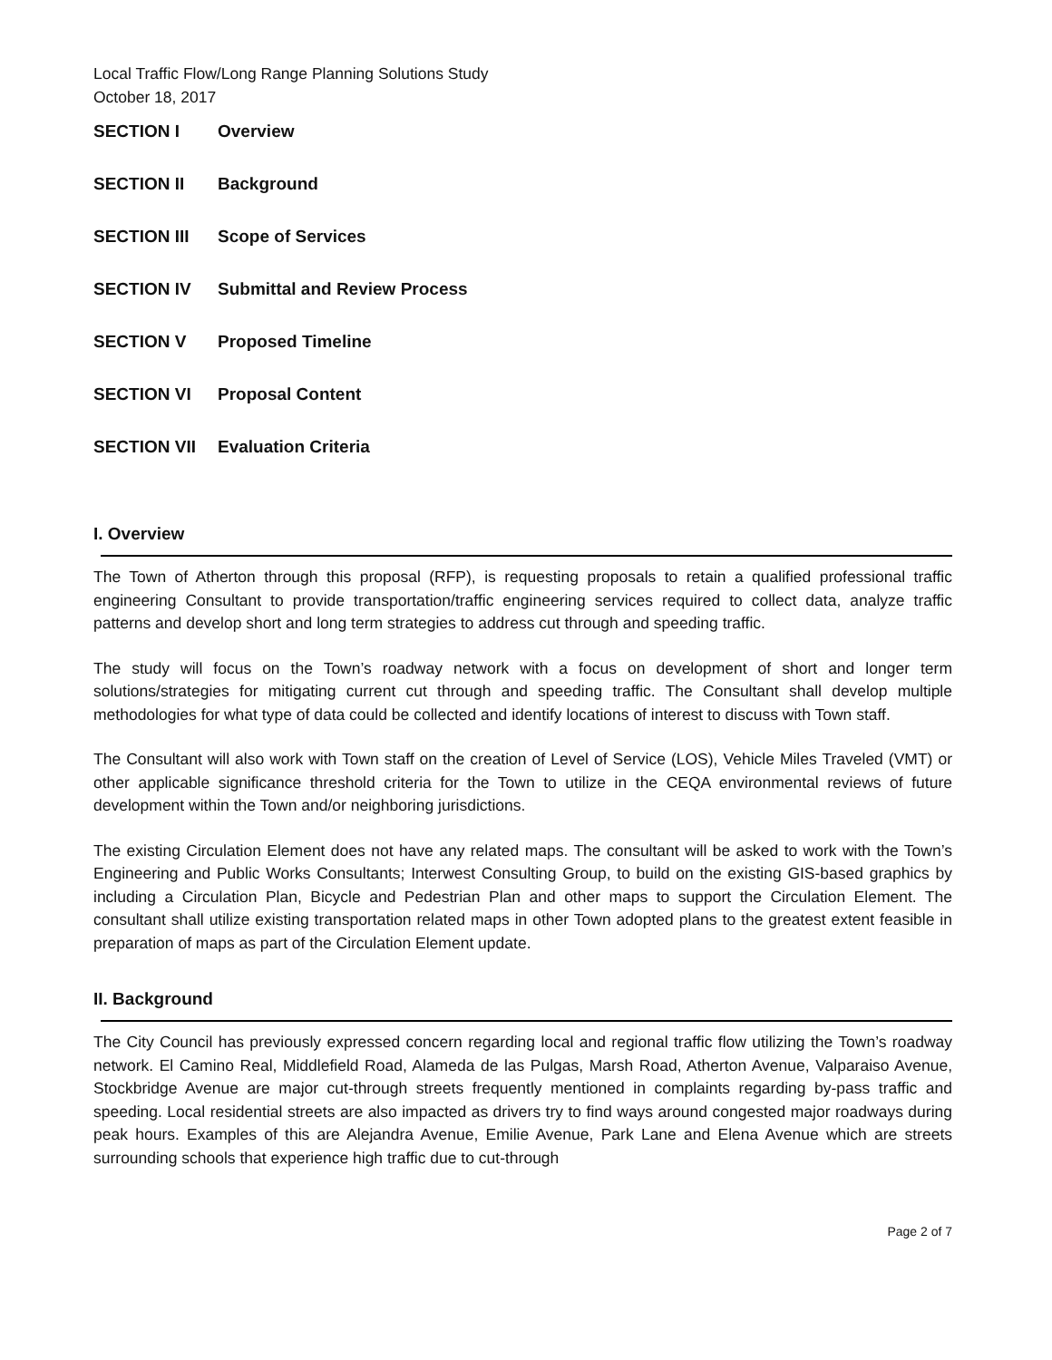Local Traffic Flow/Long Range Planning Solutions Study
October 18, 2017
SECTION I Overview
SECTION II Background
SECTION III Scope of Services
SECTION IV Submittal and Review Process
SECTION V Proposed Timeline
SECTION VI Proposal Content
SECTION VII Evaluation Criteria
I. Overview
The Town of Atherton through this proposal (RFP), is requesting proposals to retain a qualified professional traffic engineering Consultant to provide transportation/traffic engineering services required to collect data, analyze traffic patterns and develop short and long term strategies to address cut through and speeding traffic.
The study will focus on the Town’s roadway network with a focus on development of short and longer term solutions/strategies for mitigating current cut through and speeding traffic. The Consultant shall develop multiple methodologies for what type of data could be collected and identify locations of interest to discuss with Town staff.
The Consultant will also work with Town staff on the creation of Level of Service (LOS), Vehicle Miles Traveled (VMT) or other applicable significance threshold criteria for the Town to utilize in the CEQA environmental reviews of future development within the Town and/or neighboring jurisdictions.
The existing Circulation Element does not have any related maps. The consultant will be asked to work with the Town’s Engineering and Public Works Consultants; Interwest Consulting Group, to build on the existing GIS-based graphics by including a Circulation Plan, Bicycle and Pedestrian Plan and other maps to support the Circulation Element. The consultant shall utilize existing transportation related maps in other Town adopted plans to the greatest extent feasible in preparation of maps as part of the Circulation Element update.
II. Background
The City Council has previously expressed concern regarding local and regional traffic flow utilizing the Town’s roadway network. El Camino Real, Middlefield Road, Alameda de las Pulgas, Marsh Road, Atherton Avenue, Valparaiso Avenue, Stockbridge Avenue are major cut-through streets frequently mentioned in complaints regarding by-pass traffic and speeding. Local residential streets are also impacted as drivers try to find ways around congested major roadways during peak hours. Examples of this are Alejandra Avenue, Emilie Avenue, Park Lane and Elena Avenue which are streets surrounding schools that experience high traffic due to cut-through
Page 2 of 7